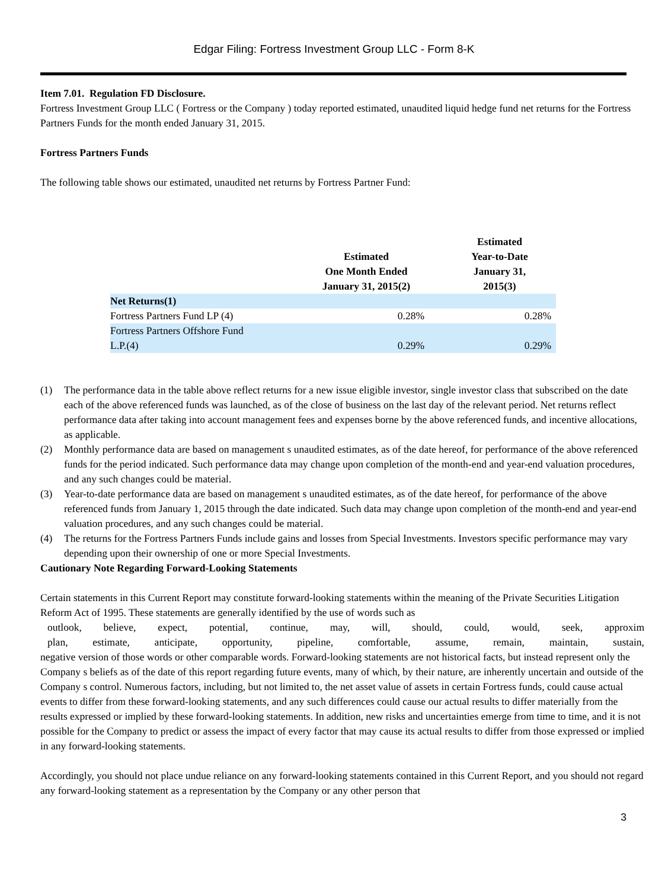Edgar Filing: Fortress Investment Group LLC - Form 8-K
Item 7.01. Regulation FD Disclosure.
Fortress Investment Group LLC ( Fortress or the Company ) today reported estimated, unaudited liquid hedge fund net returns for the Fortress Partners Funds for the month ended January 31, 2015.
Fortress Partners Funds
The following table shows our estimated, unaudited net returns by Fortress Partner Fund:
| | Estimated One Month Ended January 31, 2015(2) | Estimated Year-to-Date January 31, 2015(3) |
| --- | --- | --- |
| Net Returns(1) | | |
| Fortress Partners Fund LP (4) | 0.28% | 0.28% |
| Fortress Partners Offshore Fund L.P.(4) | 0.29% | 0.29% |
(1) The performance data in the table above reflect returns for a new issue eligible investor, single investor class that subscribed on the date each of the above referenced funds was launched, as of the close of business on the last day of the relevant period. Net returns reflect performance data after taking into account management fees and expenses borne by the above referenced funds, and incentive allocations, as applicable.
(2) Monthly performance data are based on management s unaudited estimates, as of the date hereof, for performance of the above referenced funds for the period indicated. Such performance data may change upon completion of the month-end and year-end valuation procedures, and any such changes could be material.
(3) Year-to-date performance data are based on management s unaudited estimates, as of the date hereof, for performance of the above referenced funds from January 1, 2015 through the date indicated. Such data may change upon completion of the month-end and year-end valuation procedures, and any such changes could be material.
(4) The returns for the Fortress Partners Funds include gains and losses from Special Investments. Investors specific performance may vary depending upon their ownership of one or more Special Investments.
Cautionary Note Regarding Forward-Looking Statements
Certain statements in this Current Report may constitute forward-looking statements within the meaning of the Private Securities Litigation Reform Act of 1995. These statements are generally identified by the use of words such as
outlook, believe, expect, potential, continue, may, will, should, could, would, seek, approxim
plan, estimate, anticipate, opportunity, pipeline, comfortable, assume, remain, maintain, sustain,
negative version of those words or other comparable words. Forward-looking statements are not historical facts, but instead represent only the Company s beliefs as of the date of this report regarding future events, many of which, by their nature, are inherently uncertain and outside of the Company s control. Numerous factors, including, but not limited to, the net asset value of assets in certain Fortress funds, could cause actual events to differ from these forward-looking statements, and any such differences could cause our actual results to differ materially from the results expressed or implied by these forward-looking statements. In addition, new risks and uncertainties emerge from time to time, and it is not possible for the Company to predict or assess the impact of every factor that may cause its actual results to differ from those expressed or implied in any forward-looking statements.
Accordingly, you should not place undue reliance on any forward-looking statements contained in this Current Report, and you should not regard any forward-looking statement as a representation by the Company or any other person that
3